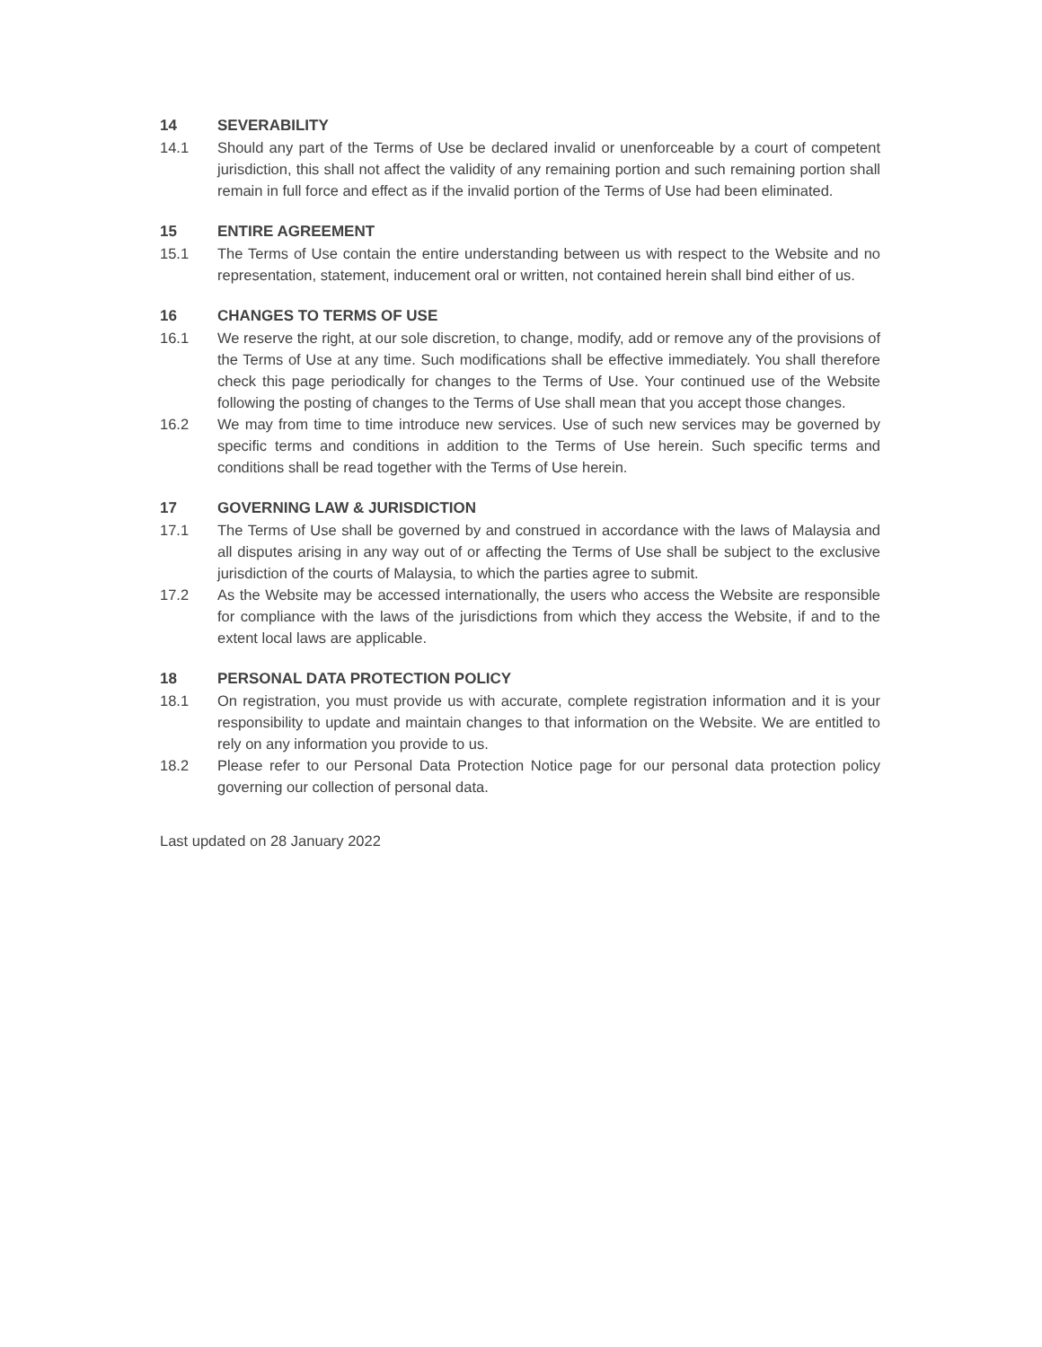14 SEVERABILITY
14.1 Should any part of the Terms of Use be declared invalid or unenforceable by a court of competent jurisdiction, this shall not affect the validity of any remaining portion and such remaining portion shall remain in full force and effect as if the invalid portion of the Terms of Use had been eliminated.
15 ENTIRE AGREEMENT
15.1 The Terms of Use contain the entire understanding between us with respect to the Website and no representation, statement, inducement oral or written, not contained herein shall bind either of us.
16 CHANGES TO TERMS OF USE
16.1 We reserve the right, at our sole discretion, to change, modify, add or remove any of the provisions of the Terms of Use at any time. Such modifications shall be effective immediately. You shall therefore check this page periodically for changes to the Terms of Use. Your continued use of the Website following the posting of changes to the Terms of Use shall mean that you accept those changes.
16.2 We may from time to time introduce new services. Use of such new services may be governed by specific terms and conditions in addition to the Terms of Use herein. Such specific terms and conditions shall be read together with the Terms of Use herein.
17 GOVERNING LAW & JURISDICTION
17.1 The Terms of Use shall be governed by and construed in accordance with the laws of Malaysia and all disputes arising in any way out of or affecting the Terms of Use shall be subject to the exclusive jurisdiction of the courts of Malaysia, to which the parties agree to submit.
17.2 As the Website may be accessed internationally, the users who access the Website are responsible for compliance with the laws of the jurisdictions from which they access the Website, if and to the extent local laws are applicable.
18 PERSONAL DATA PROTECTION POLICY
18.1 On registration, you must provide us with accurate, complete registration information and it is your responsibility to update and maintain changes to that information on the Website. We are entitled to rely on any information you provide to us.
18.2 Please refer to our Personal Data Protection Notice page for our personal data protection policy governing our collection of personal data.
Last updated on 28 January 2022